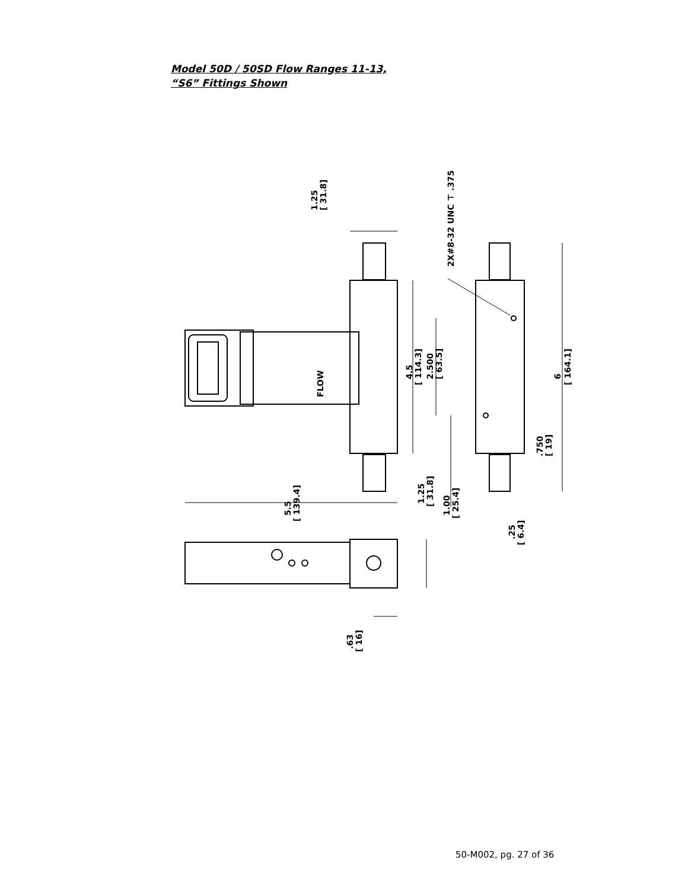Model 50D / 50SD Flow Ranges 11-13,
“S6” Fittings Shown
1.25
[ 31.8]
2X#8-32 UNC ⊤ .375
FLOW
4.5
[ 114.3]
2.500
[ 63.5]
6
[ 164.1]
.750
[ 19]
5.5
[ 139.4]
1.25
[ 31.8]
1.00
[ 25.4]
.25
[ 6.4]
.63
[ 16]
50-M002, pg. 27 of 36